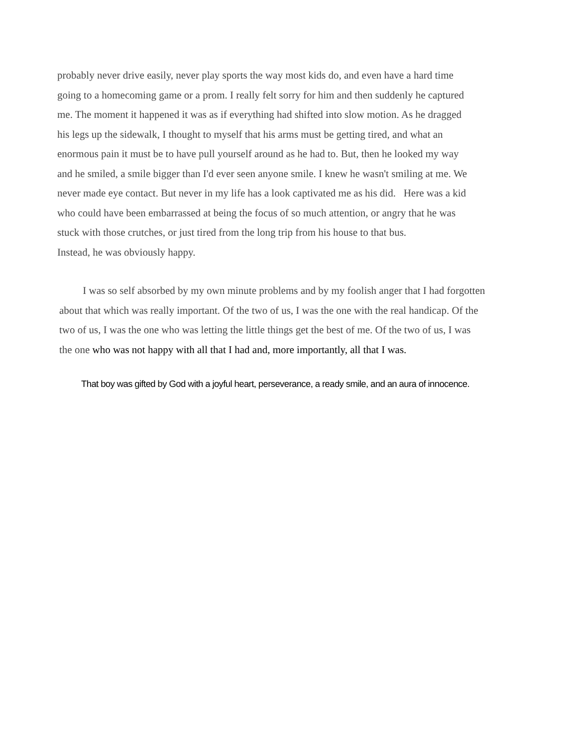probably never drive easily, never play sports the way most kids do, and even have a hard time
going to a homecoming game or a prom. I really felt sorry for him and then suddenly he captured
me. The moment it happened it was as if everything had shifted into slow motion. As he dragged
his legs up the sidewalk, I thought to myself that his arms must be getting tired, and what an
enormous pain it must be to have pull yourself around as he had to. But, then he looked my way
and he smiled, a smile bigger than I'd ever seen anyone smile. I knew he wasn't smiling at me. We
never made eye contact. But never in my life has a look captivated me as his did. Here was a kid
who could have been embarrassed at being the focus of so much attention, or angry that he was
stuck with those crutches, or just tired from the long trip from his house to that bus.
Instead, he was obviously happy.
I was so self absorbed by my own minute problems and by my foolish anger that I had forgotten
about that which was really important. Of the two of us, I was the one with the real handicap. Of the
two of us, I was the one who was letting the little things get the best of me. Of the two of us, I was
the one who was not happy with all that I had and, more importantly, all that I was.
That boy was gifted by God with a joyful heart, perseverance, a ready smile, and an aura of innocence.